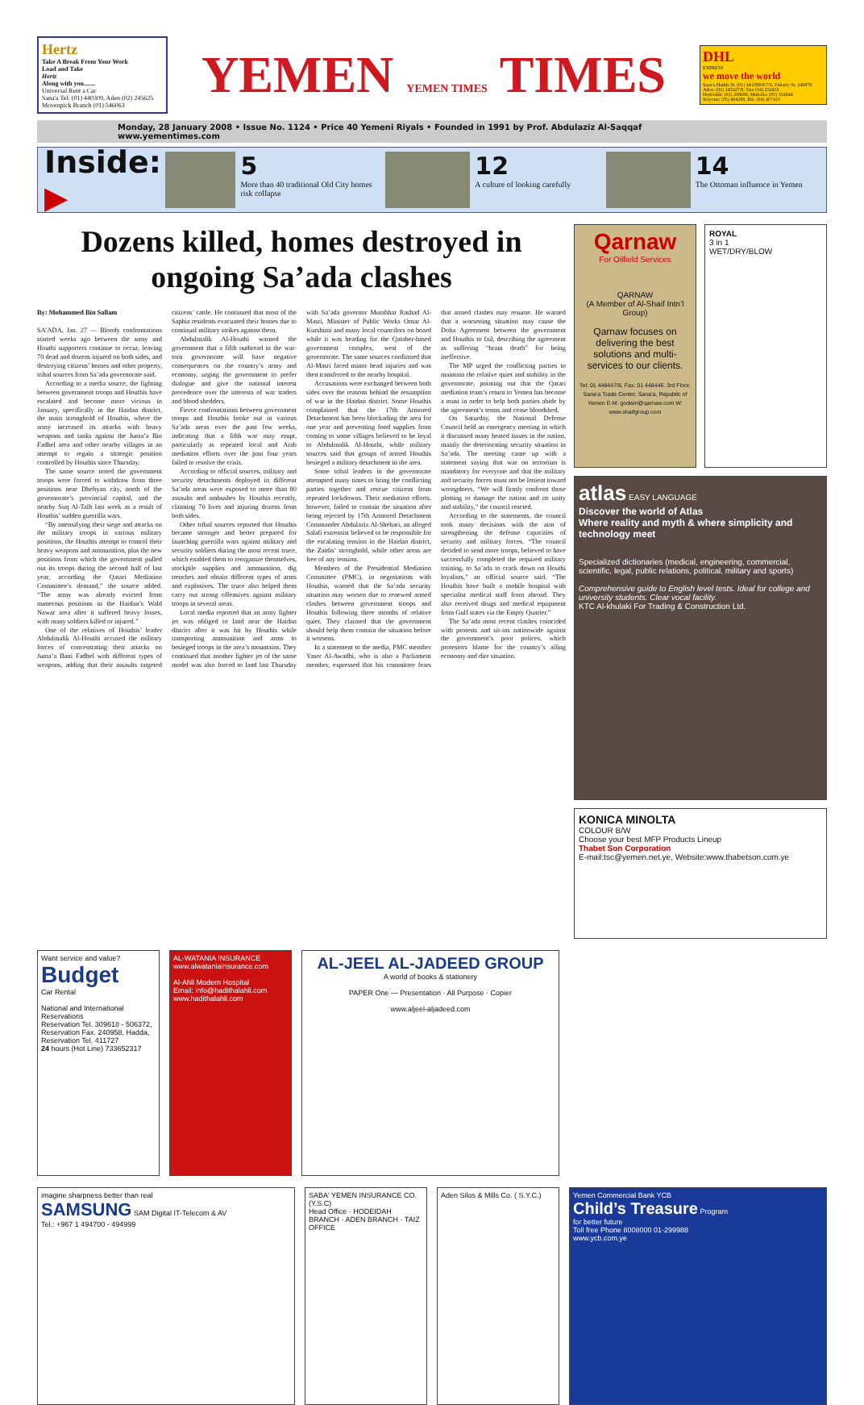Hertz
Take A Break From Your Work
Load and Take
Hertz
Along with you.......
Universal Rent a Car
Sana'a Tel: (01) 440309, Aden (02) 245625
Movenpick Branch (01) 546063
YEMEN YEMEN TIMES TIMES
DHL
EXPRESS
we move the world
Sana'a:Hadda St. (01) 441099/8/7/6, Zubairy St. 249878
Aden: (02) 245627/8, Taiz (04) 252455
Hodeidah: (03) 208689, Mukalla: (05) 354844
Seiyoun: (05) 404288, Ibb: (04) 407418
Monday, 28 January 2008 • Issue No. 1124 • Price 40 Yemeni Riyals • Founded in 1991 by Prof. Abdulaziz Al-Saqqaf www.yementimes.com
Inside: ▶
5
More than 40 traditional Old City homes risk collapse
12
A culture of looking carefully
14
The Ottoman influence in Yemen
Dozens killed, homes destroyed in ongoing Sa’ada clashes
By: Mohammed Bin Sallam
SA’ADA, Jan. 27 — Bloody confrontations started weeks ago between the army and Houthi supporters continue to occur, leaving 70 dead and dozens injured on both sides, and destroying citizens’ homes and other property, tribal sources from Sa’ada governorate said.
According to a media source, the fighting between government troops and Houthis have escalated and become more vicious in January, specifically in the Haidan district, the main stronghold of Houthis, where the army increased its attacks with heavy weapons and tanks against the Juma’a Bin Fadhel area and other nearby villages in an attempt to regain a strategic position controlled by Houthis since Thursday.
The same source noted the government troops were forced to withdraw from three positions near Dhehyan city, north of the governorate’s provincial capital, and the nearby Suq Al-Talh last week as a result of Houthis’ sudden guerrilla wars.
“By intensifying their siege and attacks on the military troops in various military positions, the Houthis attempt to control their heavy weapons and ammunition, plus the new positions from which the government pulled out its troops during the second half of last year, according the Qatari Mediation Committee’s demand,” the source added. “The army was already evicted from numerous positions in the Haidan’s Wald Nawar area after it suffered heavy losses, with many soldiers killed or injured.”
One of the relatives of Houthis’ leader Abdulmalik Al-Houthi accused the military forces of concentrating their attacks on Juma’a Bani Fadhel with different types of weapons, adding that their assaults targeted citizens’ cattle. He continued that most of the Saphia residents evacuated their homes due to continual military strikes against them.
Abdulmalik Al-Houthi warned the government that a fifth outbread in the war-torn governorate will have negative consequences on the country’s army and economy, urging the government to prefer dialogue and give the national interest precedence over the interests of war traders and blood shedders.
Fierce confrontations between government troops and Houthis broke out in various Sa’ada areas over the past few weeks, indicating that a fifth war may erupt, particularly as repeated local and Arab mediation efforts over the past four years failed to resolve the crisis.
According to official sources, military and security detachments deployed in different Sa’ada areas were exposed to more than 80 assaults and ambushes by Houthis recently, claiming 70 lives and injuring dozens from both sides.
Other tribal sources reported that Houthis became stronger and better prepared for launching guerrilla wars against military and security soldiers during the most recent truce, which enabled them to reorganize themselves, stockpile supplies and ammunition, dig trenches and obtain different types of arms and explosives. The truce also helped them carry out strong offensives against military troops in several areas.
Local media reported that an army fighter jet was obliged to land near the Haidan district after it was hit by Houthis while transporting ammunition and arms to besieged troops in the area’s mountains. They continued that another fighter jet of the same model was also forced to land last Thursday with Sa’ada governor Mutahhar Rashad Al-Masri, Minister of Public Works Omar Al-Kurshimi and many local councilors on board while it was heading for the Qataber-based government complex, west of the governorate. The same sources confirmed that Al-Masri faced minor head injuries and was then transferred to the nearby hospital.
Accusations were exchanged between both sides over the reasons behind the resumption of war in the Haidan district. Some Houthis complained that the 17th Armored Detachment has been blockading the area for one year and preventing food supplies from coming to some villages believed to be loyal to Abdulmalik Al-Houthi, while military sources said that groups of armed Houthis besieged a military detachment in the area.
Some tribal leaders in the governorate attempted many times to bring the conflicting parties together and rescue citizens from repeated lockdowns. Their mediation efforts, however, failed to contain the situation after being rejected by 17th Armored Detachment Commander Abdulaziz Al-Shehari, an alleged Salafi extremist believed to be responsible for the escalating tension in the Haidan district, the Zaidis’ stronghold, while other areas are free of any tension.
Members of the Presidential Mediation Committee (PMC), in negotiations with Houthis, warned that the Sa’ada security situation may worsen due to renewed armed clashes between government troops and Houthis following three months of relative quiet. They claimed that the government should help them contain the situation before it worsens.
In a statement to the media, PMC member Yaser Al-Awadhi, who is also a Parliament member, expressed that his committee fears that armed clashes may resume. He warned that a worsening situation may cause the Doha Agreement between the government and Houthis to fail, describing the agreement as suffering “brain death” for being ineffective.
The MP urged the conflicting parties to maintain the relative quiet and stability in the governorate, pointing out that the Qatari mediation team’s return to Yemen has become a must in order to help both parties abide by the agreement’s terms and cease bloodshed.
On Saturday, the National Defense Council held an emergency meeting in which it discussed many heated issues in the nation, mainly the deteriorating security situation in Sa’ada. The meeting came up with a statement saying that war on terrorism is mandatory for everyone and that the military and security forces must not be lenient toward wrongdoers. “We will firmly confront those plotting to damage the nation and its unity and stability,” the council reacted.
According to the statements, the council took many decisions with the aim of strengthening the defense capacities of security and military forces. “The council decided to send more troops, believed to have successfully completed the required military training, to Sa’ada to crack down on Houthi loyalists,” an official source said. “The Houthis have built a mobile hospital with specialist medical staff from abroad. They also received drugs and medical equipment from Gulf states via the Empty Quarter.”
The Sa’ada most recent clashes coincided with protests and sit-ins nationwide against the government’s poor polices, which protestors blame for the country’s ailing economy and dire situation.
Qarnaw
For Oilfield Services
QARNAW
(A Member of Al-Shaif Intn’l Group)
Qarnaw focuses on delivering the best solutions and multi-services to our clients.
Tel: 01 448447/8, Fax: 01 448446. 3rd Floor, Sana’a Trade Center, Sana’a, Republic of Yemen E-M: godwin@qarnaw.com W: www.shaifgroup.com
ROYAL
3 in 1
WET/DRY/BLOW
atlas EASY LANGUAGE
Discover the world of Atlas
Where reality and myth & where simplicity and technology meet
Specialized dictionaries (medical, engineering, commercial, scientific, legal, public relations, political, military and sports)
Comprehensive guide to English level tests. Ideal for college and university students. Clear vocal facility.
KTC Al-khulaki For Trading & Construction Ltd.
KONICA MINOLTA
COLOUR B/W
Choose your best MFP Products Lineup
Thabet Son Corporation
E-mail:tsc@yemen.net.ye, Website:www.thabetson.com.ye
Want service and value?
Budget
Car Rental
National and International Reservations
Reservation Tel. 309618 - 506372, Reservation Fax. 240958, Hadda, Reservation Tel. 411727
24 hours (Hot Line) 733652317
AL-WATANIA INSURANCE
www.alwataniainsurance.com
Al-Ahli Modern Hospital
Email: info@hadithalahli.com
www.hadithalahli.com
AL-JEEL AL-JADEED GROUP
A world of books & stationery
PAPER One — Presentation · All Purpose · Copier
www.aljeel-aljadeed.com
imagine sharpness better than real
SAMSUNG SAM Digital IT-Telecom & AV
Tel.: +967 1 494700 - 494999
SABA' YEMEN INSURANCE CO. (Y.S.C)
Head Office · HODEIDAH BRANCH · ADEN BRANCH · TAIZ OFFICE
Aden Silos & Mills Co. ( S.Y.C.)
Yemen Commercial Bank YCB
Child’s Treasure Program
for better future
Toll free Phone 8008000 01-299988
www.ycb.com.ye